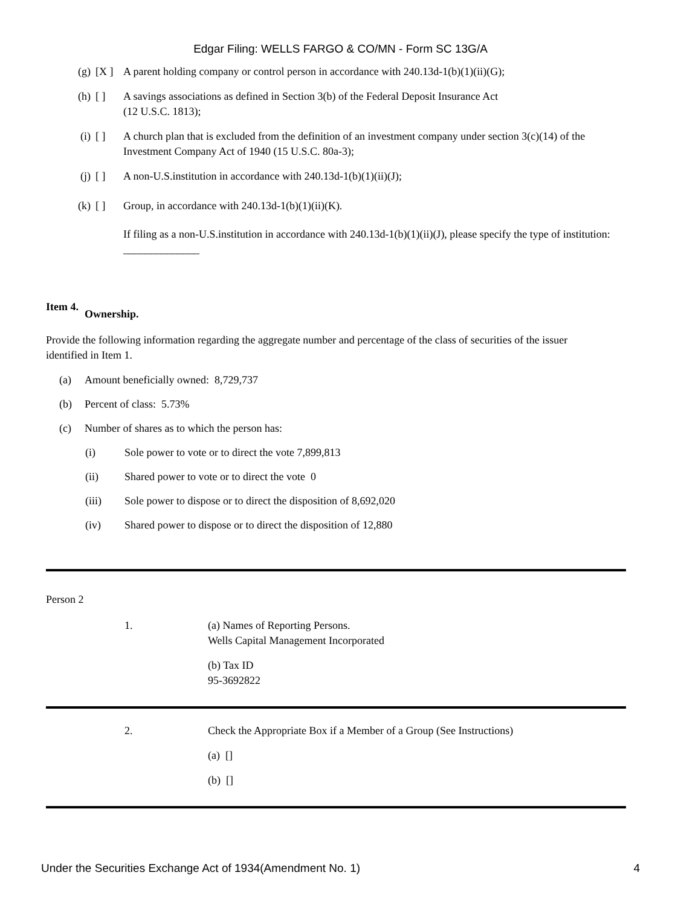Edgar Filing: WELLS FARGO & CO/MN - Form SC 13G/A
(g) [X ] A parent holding company or control person in accordance with 240.13d-1(b)(1)(ii)(G);
(h) [ ] A savings associations as defined in Section 3(b) of the Federal Deposit Insurance Act
(12 U.S.C. 1813);
(i) [ ] A church plan that is excluded from the definition of an investment company under section 3(c)(14) of the Investment Company Act of 1940 (15 U.S.C. 80a-3);
(j) [ ] A non-U.S.institution in accordance with 240.13d-1(b)(1)(ii)(J);
(k) [ ] Group, in accordance with 240.13d-1(b)(1)(ii)(K).
If filing as a non-U.S.institution in accordance with 240.13d-1(b)(1)(ii)(J), please specify the type of institution: ______________
Item 4.
Ownership.
Provide the following information regarding the aggregate number and percentage of the class of securities of the issuer identified in Item 1.
(a) Amount beneficially owned: 8,729,737
(b) Percent of class: 5.73%
(c) Number of shares as to which the person has:
(i) Sole power to vote or to direct the vote 7,899,813
(ii) Shared power to vote or to direct the vote 0
(iii) Sole power to dispose or to direct the disposition of 8,692,020
(iv) Shared power to dispose or to direct the disposition of 12,880
Person 2
| | 1. | (a) Names of Reporting Persons. Wells Capital Management Incorporated (b) Tax ID 95-3692822 |
| | 2. | Check the Appropriate Box if a Member of a Group (See Instructions) (a) [] (b) [] |
Under the Securities Exchange Act of 1934(Amendment No. 1) 4